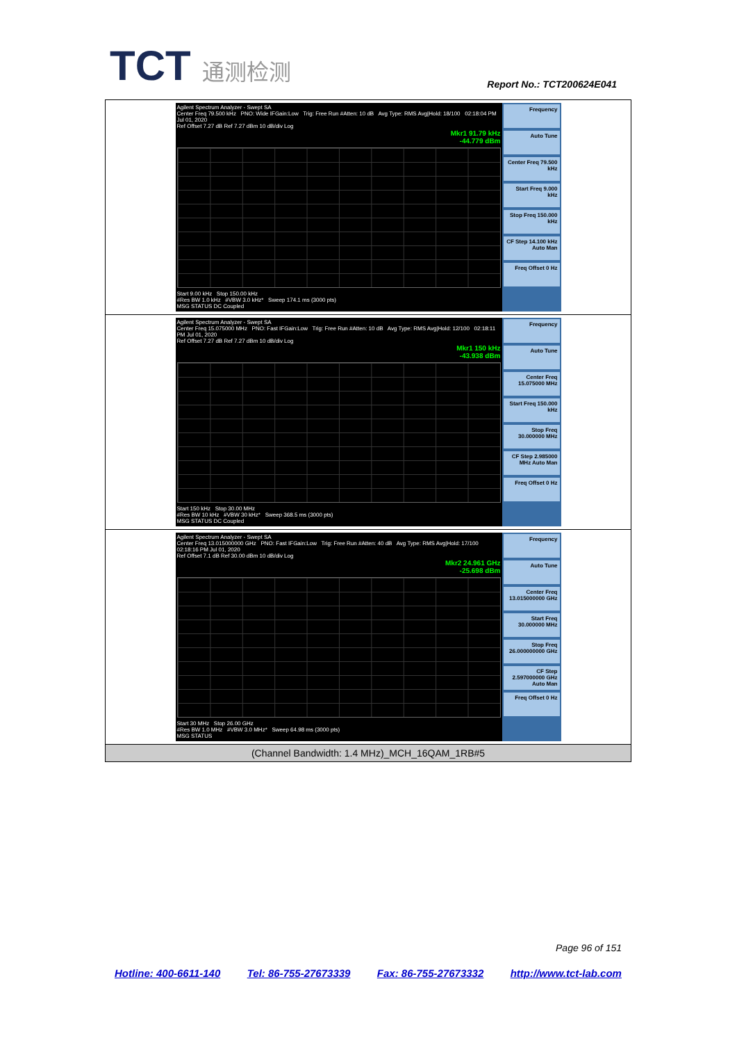TCT 通测检测
Report No.: TCT200624E041
| Agilent Spectrum Analyzer - Swept SA Center Freq 79.500 kHz PNO: Wide IFGain:Low Trig: Free Run #Atten: 10 dB Avg Type: RMS Avg/Hold: 18/100 02:18:04 PM Jul 01, 2020 Ref Offset 7.27 dB Ref 7.27 dBm 10 dB/div Log Mkr1 91.79 kHz -44.779 dBm Start 9.00 kHz Stop 150.00 kHz #Res BW 1.0 kHz #VBW 3.0 kHz* Sweep 174.1 ms (3000 pts) MSG STATUS DC Coupled Frequency Auto Tune Center Freq 79.500 kHz Start Freq 9.000 kHz Stop Freq 150.000 kHz CF Step 14.100 kHz Auto Man Freq Offset 0 Hz |
| Agilent Spectrum Analyzer - Swept SA Center Freq 15.075000 MHz PNO: Fast IFGain:Low Trig: Free Run #Atten: 10 dB Avg Type: RMS Avg/Hold: 12/100 02:18:11 PM Jul 01, 2020 Ref Offset 7.27 dB Ref 7.27 dBm 10 dB/div Log Mkr1 150 kHz -43.938 dBm Start 150 kHz Stop 30.00 MHz #Res BW 10 kHz #VBW 30 kHz* Sweep 368.5 ms (3000 pts) MSG STATUS DC Coupled Frequency Auto Tune Center Freq 15.075000 MHz Start Freq 150.000 kHz Stop Freq 30.000000 MHz CF Step 2.985000 MHz Auto Man Freq Offset 0 Hz |
| Agilent Spectrum Analyzer - Swept SA Center Freq 13.015000000 GHz PNO: Fast IFGain:Low Trig: Free Run #Atten: 40 dB Avg Type: RMS Avg/Hold: 17/100 02:18:16 PM Jul 01, 2020 Ref Offset 7.1 dB Ref 30.00 dBm 10 dB/div Log Mkr2 24.961 GHz -25.698 dBm Start 30 MHz Stop 26.00 GHz #Res BW 1.0 MHz #VBW 3.0 MHz* Sweep 64.98 ms (3000 pts) MSG STATUS Frequency Auto Tune Center Freq 13.015000000 GHz Start Freq 30.000000 MHz Stop Freq 26.000000000 GHz CF Step 2.597000000 GHz Auto Man Freq Offset 0 Hz |
| (Channel Bandwidth: 1.4 MHz)_MCH_16QAM_1RB#5 |
Page 96 of 151
Hotline: 400-6611-140 Tel: 86-755-27673339 Fax: 86-755-27673332 http://www.tct-lab.com